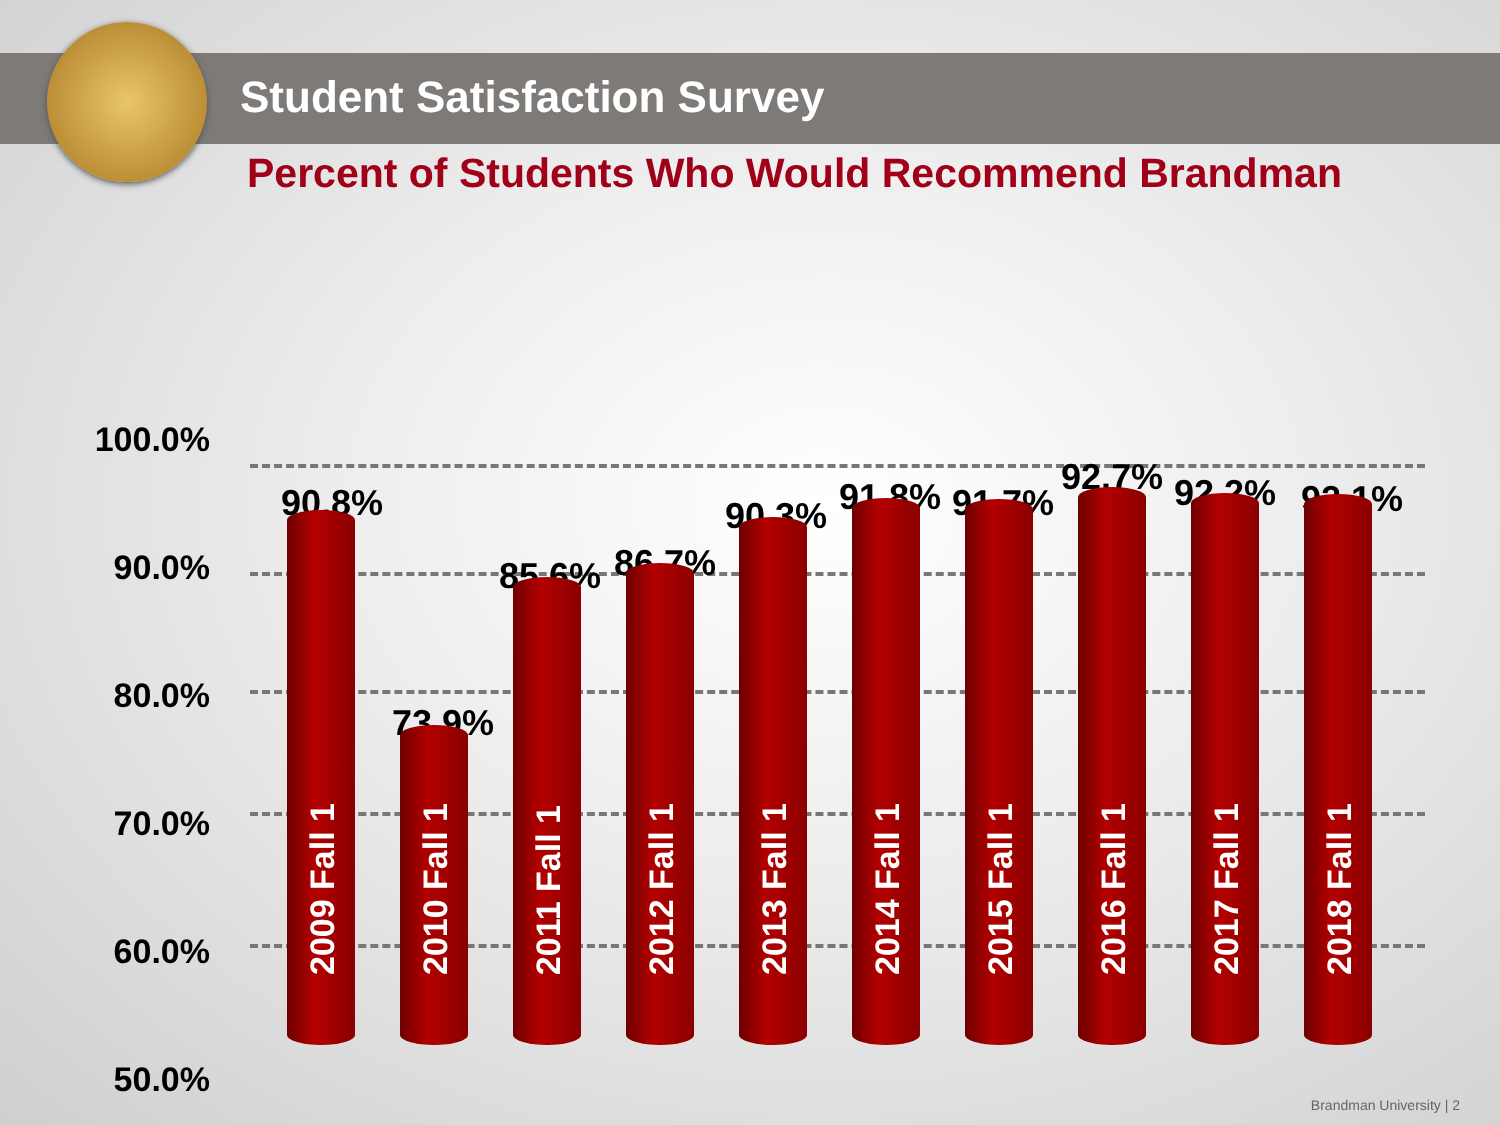Student Satisfaction Survey
Percent of Students Who Would Recommend Brandman
100.0%
90.0%
80.0%
70.0%
60.0%
50.0%
90.8%
2009 Fall 1
73.9%
2010 Fall 1
85.6%
2011 Fall 1
86.7%
2012 Fall 1
90.3%
2013 Fall 1
91.8%
2014 Fall 1
91.7%
2015 Fall 1
92.7%
2016 Fall 1
92.2%
2017 Fall 1
92.1%
2018 Fall 1
Brandman University | 2